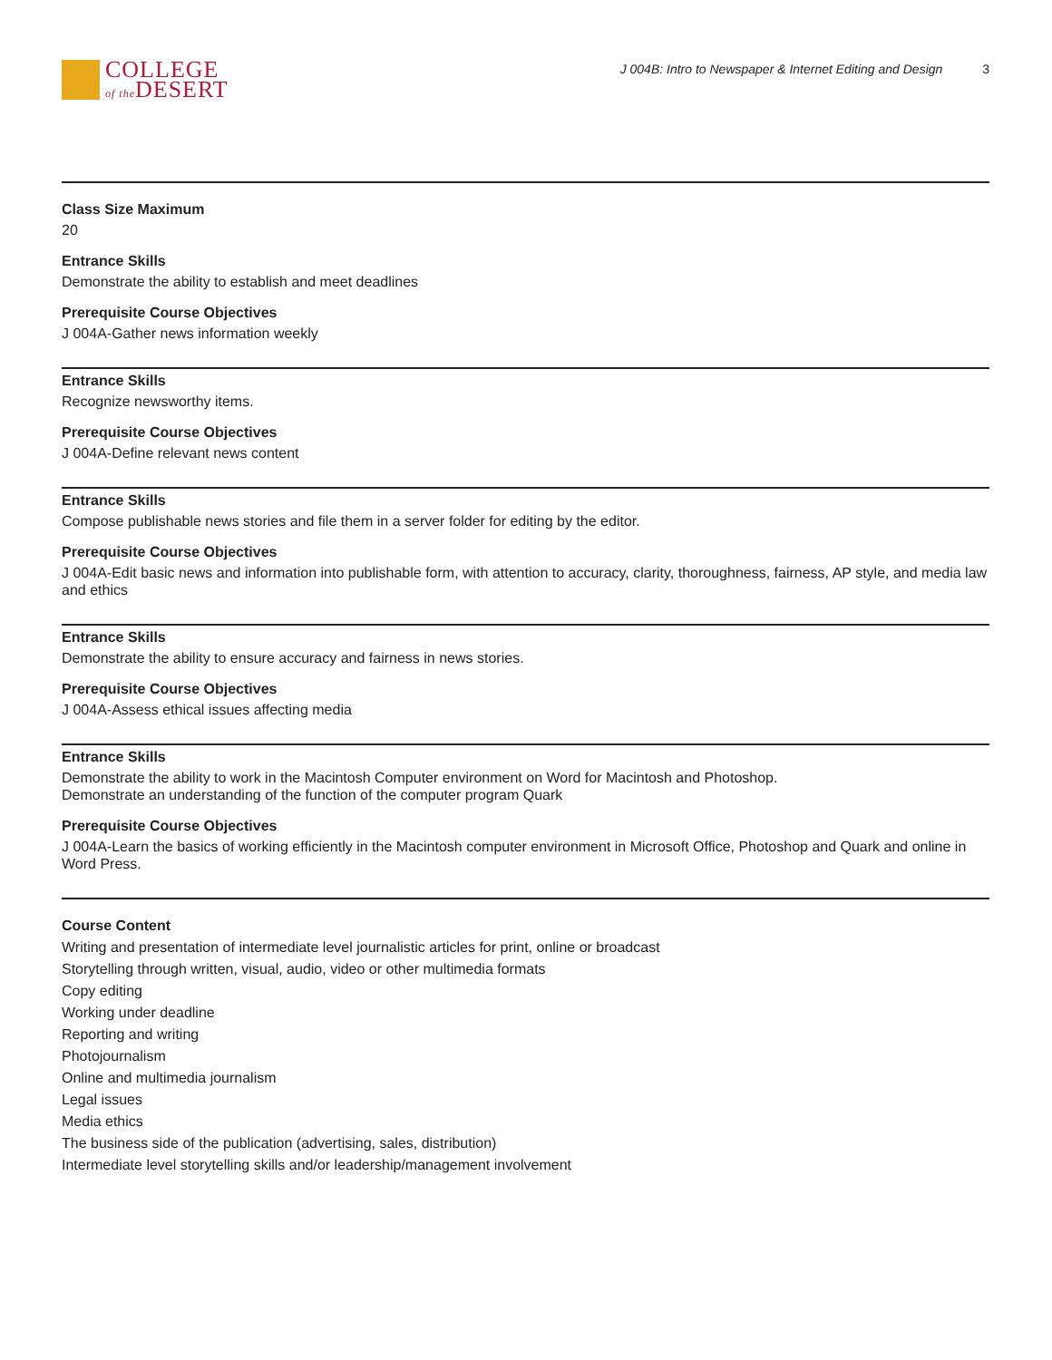COLLEGE
of the DESERT
J 004B: Intro to Newspaper & Internet Editing and Design 3
Class Size Maximum
20
Entrance Skills
Demonstrate the ability to establish and meet deadlines
Prerequisite Course Objectives
J 004A-Gather news information weekly
Entrance Skills
Recognize newsworthy items.
Prerequisite Course Objectives
J 004A-Define relevant news content
Entrance Skills
Compose publishable news stories and file them in a server folder for editing by the editor.
Prerequisite Course Objectives
J 004A-Edit basic news and information into publishable form, with attention to accuracy, clarity, thoroughness, fairness, AP style, and media law and ethics
Entrance Skills
Demonstrate the ability to ensure accuracy and fairness in news stories.
Prerequisite Course Objectives
J 004A-Assess ethical issues affecting media
Entrance Skills
Demonstrate the ability to work in the Macintosh Computer environment on Word for Macintosh and Photoshop.
Demonstrate an understanding of the function of the computer program Quark
Prerequisite Course Objectives
J 004A-Learn the basics of working efficiently in the Macintosh computer environment in Microsoft Office, Photoshop and Quark and online in Word Press.
Course Content
Writing and presentation of intermediate level journalistic articles for print, online or broadcast
Storytelling through written, visual, audio, video or other multimedia formats
Copy editing
Working under deadline
Reporting and writing
Photojournalism
Online and multimedia journalism
Legal issues
Media ethics
The business side of the publication (advertising, sales, distribution)
Intermediate level storytelling skills and/or leadership/management involvement